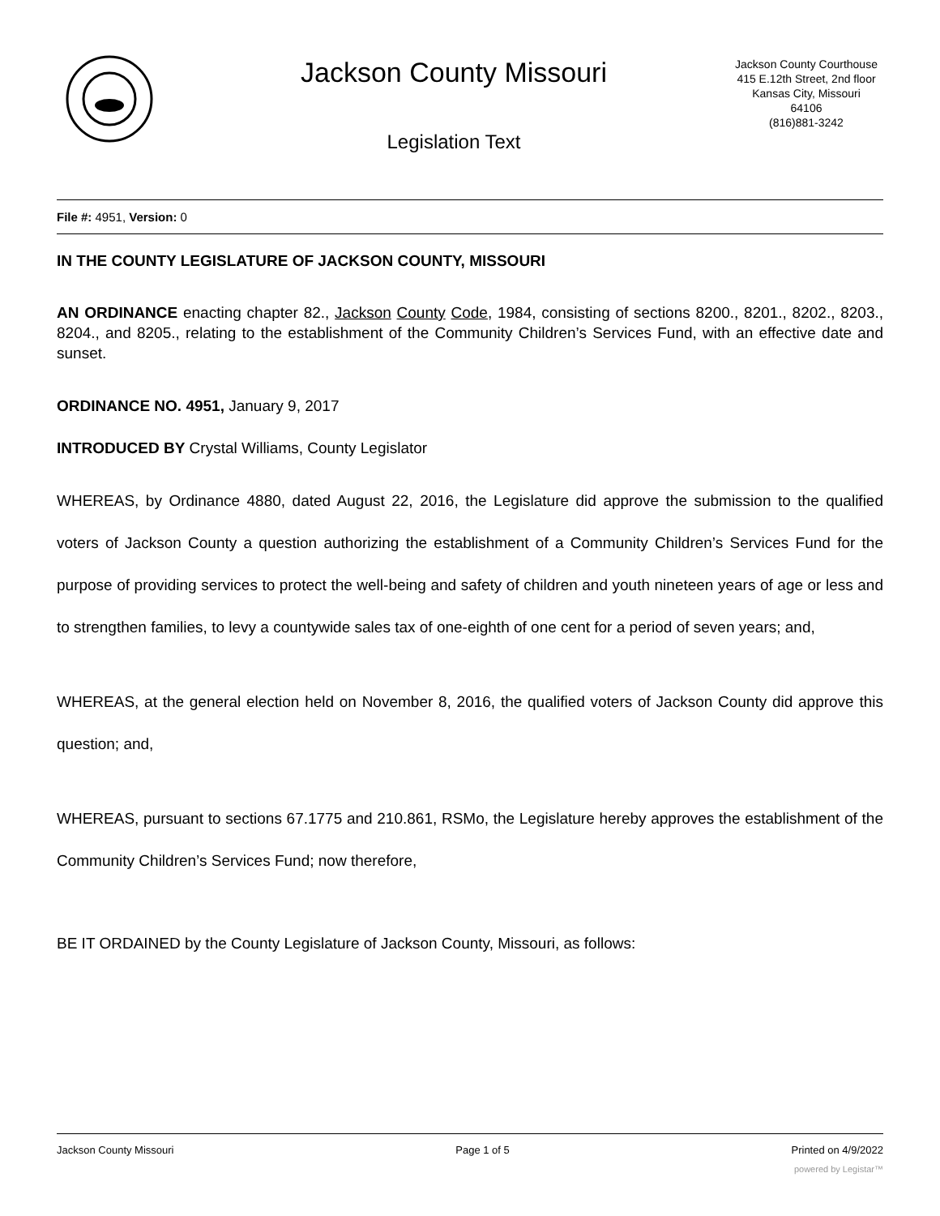Jackson County Missouri
Legislation Text
Jackson County Courthouse
415 E.12th Street, 2nd floor
Kansas City, Missouri
64106
(816)881-3242
File #: 4951, Version: 0
IN THE COUNTY LEGISLATURE OF JACKSON COUNTY, MISSOURI
AN ORDINANCE enacting chapter 82., Jackson County Code, 1984, consisting of sections 8200., 8201., 8202., 8203., 8204., and 8205., relating to the establishment of the Community Children’s Services Fund, with an effective date and sunset.
ORDINANCE NO. 4951, January 9, 2017
INTRODUCED BY Crystal Williams, County Legislator
WHEREAS, by Ordinance 4880, dated August 22, 2016, the Legislature did approve the submission to the qualified voters of Jackson County a question authorizing the establishment of a Community Children’s Services Fund for the purpose of providing services to protect the well-being and safety of children and youth nineteen years of age or less and to strengthen families, to levy a countywide sales tax of one-eighth of one cent for a period of seven years; and,
WHEREAS, at the general election held on November 8, 2016, the qualified voters of Jackson County did approve this question; and,
WHEREAS, pursuant to sections 67.1775 and 210.861, RSMo, the Legislature hereby approves the establishment of the Community Children’s Services Fund; now therefore,
BE IT ORDAINED by the County Legislature of Jackson County, Missouri, as follows:
Jackson County Missouri Page 1 of 5 Printed on 4/9/2022
powered by Legistar™